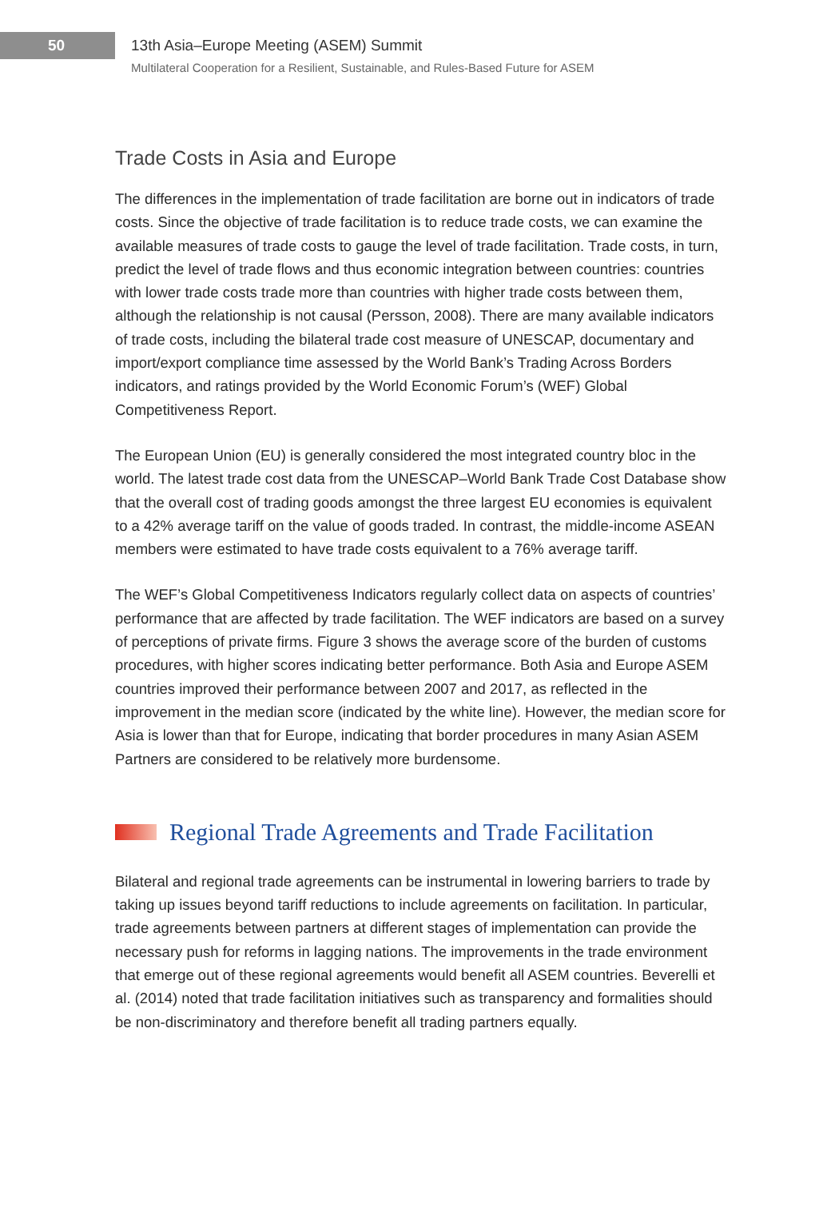50
13th Asia–Europe Meeting (ASEM) Summit
Multilateral Cooperation for a Resilient, Sustainable, and Rules-Based Future for ASEM
Trade Costs in Asia and Europe
The differences in the implementation of trade facilitation are borne out in indicators of trade costs. Since the objective of trade facilitation is to reduce trade costs, we can examine the available measures of trade costs to gauge the level of trade facilitation. Trade costs, in turn, predict the level of trade flows and thus economic integration between countries: countries with lower trade costs trade more than countries with higher trade costs between them, although the relationship is not causal (Persson, 2008). There are many available indicators of trade costs, including the bilateral trade cost measure of UNESCAP, documentary and import/export compliance time assessed by the World Bank’s Trading Across Borders indicators, and ratings provided by the World Economic Forum’s (WEF) Global Competitiveness Report.
The European Union (EU) is generally considered the most integrated country bloc in the world. The latest trade cost data from the UNESCAP–World Bank Trade Cost Database show that the overall cost of trading goods amongst the three largest EU economies is equivalent to a 42% average tariff on the value of goods traded. In contrast, the middle-income ASEAN members were estimated to have trade costs equivalent to a 76% average tariff.
The WEF’s Global Competitiveness Indicators regularly collect data on aspects of countries’ performance that are affected by trade facilitation. The WEF indicators are based on a survey of perceptions of private firms. Figure 3 shows the average score of the burden of customs procedures, with higher scores indicating better performance. Both Asia and Europe ASEM countries improved their performance between 2007 and 2017, as reflected in the improvement in the median score (indicated by the white line). However, the median score for Asia is lower than that for Europe, indicating that border procedures in many Asian ASEM Partners are considered to be relatively more burdensome.
Regional Trade Agreements and Trade Facilitation
Bilateral and regional trade agreements can be instrumental in lowering barriers to trade by taking up issues beyond tariff reductions to include agreements on facilitation. In particular, trade agreements between partners at different stages of implementation can provide the necessary push for reforms in lagging nations. The improvements in the trade environment that emerge out of these regional agreements would benefit all ASEM countries. Beverelli et al. (2014) noted that trade facilitation initiatives such as transparency and formalities should be non-discriminatory and therefore benefit all trading partners equally.